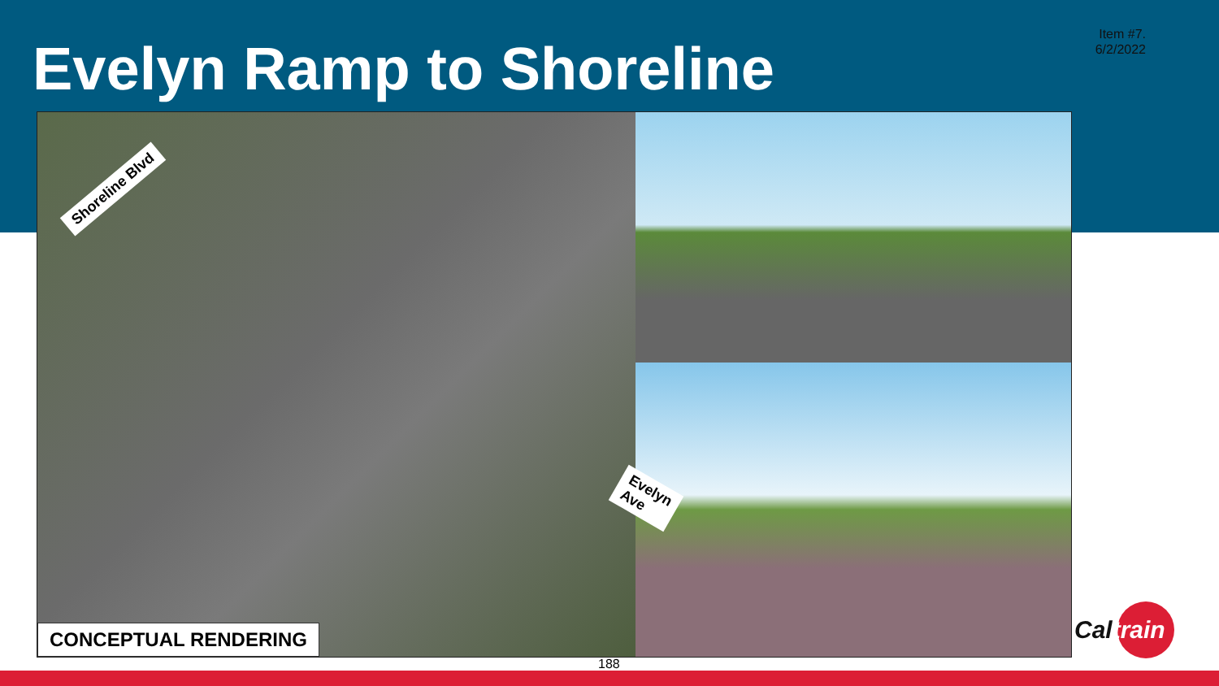Item #7.
6/2/2022
Evelyn Ramp to Shoreline
Shoreline Blvd
Evelyn Ave
CONCEPTUAL RENDERING
188
Caltrain